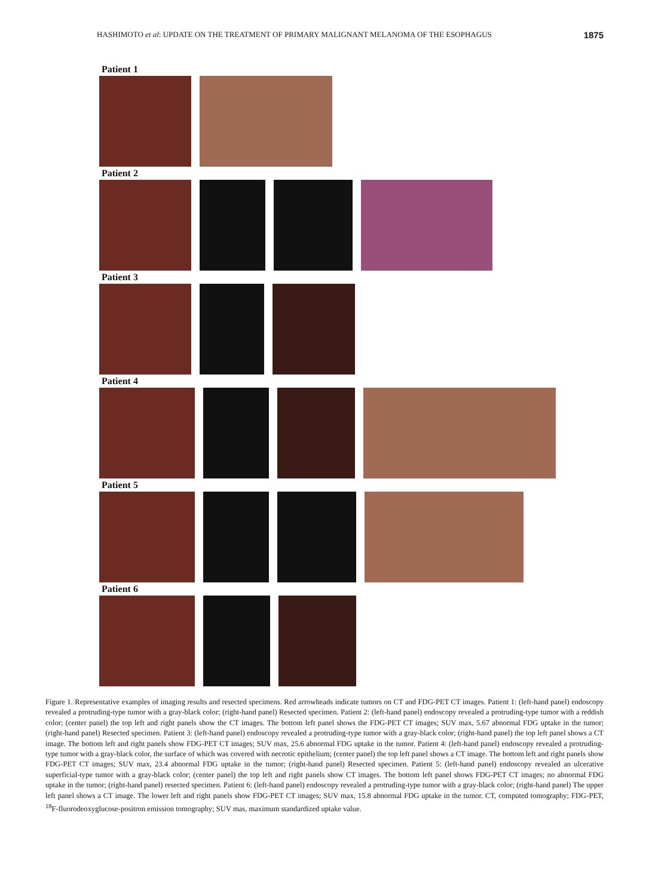HASHIMOTO et al: UPDATE ON THE TREATMENT OF PRIMARY MALIGNANT MELANOMA OF THE ESOPHAGUS 1875
Patient 1
Patient 2
Patient 3
Patient 4
Patient 5
Patient 6
Figure 1. Representative examples of imaging results and resected specimens. Red arrowheads indicate tumors on CT and FDG-PET CT images. Patient 1: (left-hand panel) endoscopy revealed a protruding-type tumor with a gray-black color; (right-hand panel) Resected specimen. Patient 2: (left-hand panel) endoscopy revealed a protruding-type tumor with a reddish color; (center panel) the top left and right panels show the CT images. The bottom left panel shows the FDG-PET CT images; SUV max, 5.67 abnormal FDG uptake in the tumor; (right-hand panel) Resected specimen. Patient 3: (left-hand panel) endoscopy revealed a protruding-type tumor with a gray-black color; (right-hand panel) the top left panel shows a CT image. The bottom left and right panels show FDG-PET CT images; SUV max, 25.6 abnormal FDG uptake in the tumor. Patient 4: (left-hand panel) endoscopy revealed a protruding-type tumor with a gray-black color, the surface of which was covered with necrotic epithelium; (center panel) the top left panel shows a CT image. The bottom left and right panels show FDG-PET CT images; SUV max, 23.4 abnormal FDG uptake in the tumor; (right-hand panel) Resected specimen. Patient 5: (left-hand panel) endoscopy revealed an ulcerative superficial-type tumor with a gray-black color; (center panel) the top left and right panels show CT images. The bottom left panel shows FDG-PET CT images; no abnormal FDG uptake in the tumor; (right-hand panel) resected specimen. Patient 6: (left-hand panel) endoscopy revealed a protruding-type tumor with a gray-black color; (right-hand panel) The upper left panel shows a CT image. The lower left and right panels show FDG-PET CT images; SUV max, 15.8 abnormal FDG uptake in the tumor. CT, computed tomography; FDG-PET, <sup>18</sup>F-fluorodeoxyglucose-positron emission tomography; SUV mas, maximum standardized uptake value.